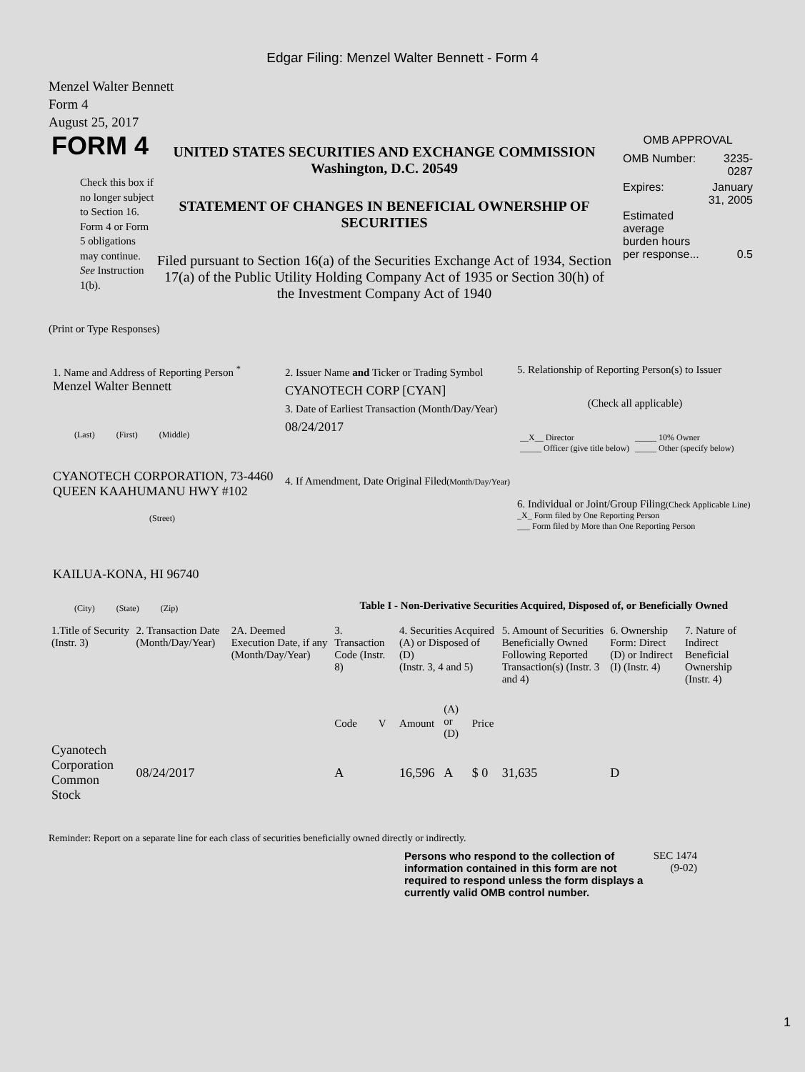Edgar Filing: Menzel Walter Bennett - Form 4
Menzel Walter Bennett
Form 4
August 25, 2017
FORM 4
Check this box if no longer subject to Section 16. Form 4 or Form 5 obligations may continue. See Instruction 1(b).
UNITED STATES SECURITIES AND EXCHANGE COMMISSION
Washington, D.C. 20549
STATEMENT OF CHANGES IN BENEFICIAL OWNERSHIP OF SECURITIES
Filed pursuant to Section 16(a) of the Securities Exchange Act of 1934, Section 17(a) of the Public Utility Holding Company Act of 1935 or Section 30(h) of the Investment Company Act of 1940
OMB APPROVAL
| OMB Number: | 3235-0287 |
| Expires: | January 31, 2005 |
| Estimated average burden hours per response... | 0.5 |
(Print or Type Responses)
1. Name and Address of Reporting Person <sup>*</sup>
Menzel Walter Bennett
(Last) (First) (Middle)
CYANOTECH CORPORATION, 73-4460 QUEEN KAAHUMANU HWY #102
(Street)
KAILUA-KONA, HI 96740
(City) (State) (Zip)
2. Issuer Name and Ticker or Trading Symbol
CYANOTECH CORP [CYAN]
3. Date of Earliest Transaction (Month/Day/Year)
08/24/2017
4. If Amendment, Date Original Filed(Month/Day/Year)
5. Relationship of Reporting Person(s) to Issuer
(Check all applicable)
| __X__ Director _____ Officer (give title below) | _____ 10% Owner _____ Other (specify below) |
6. Individual or Joint/Group Filing(Check Applicable Line)
_X_ Form filed by One Reporting Person
___ Form filed by More than One Reporting Person
Table I - Non-Derivative Securities Acquired, Disposed of, or Beneficially Owned
| 1.Title of Security (Instr. 3) | 2. Transaction Date (Month/Day/Year) | 2A. Deemed Execution Date, if any (Month/Day/Year) | 3. Transaction Code (Instr. 8) | | 4. Securities Acquired (A) or Disposed of (D) (Instr. 3, 4 and 5) | | | 5. Amount of Securities Beneficially Owned Following Reported Transaction(s) (Instr. 3 and 4) | 6. Ownership Form: Direct (D) or Indirect (I) (Instr. 4) | 7. Nature of Indirect Beneficial Ownership (Instr. 4) |
| --- | --- | --- | --- | --- | --- | --- | --- | --- | --- | --- |
| | | | Code | V | Amount | (A) or (D) | Price | | | |
| Cyanotech Corporation Common Stock | 08/24/2017 | | A | | 16,596 | A | $ 0 | 31,635 | D | |
Reminder: Report on a separate line for each class of securities beneficially owned directly or indirectly.
Persons who respond to the collection of information contained in this form are not required to respond unless the form displays a currently valid OMB control number.
SEC 1474 (9-02)
1